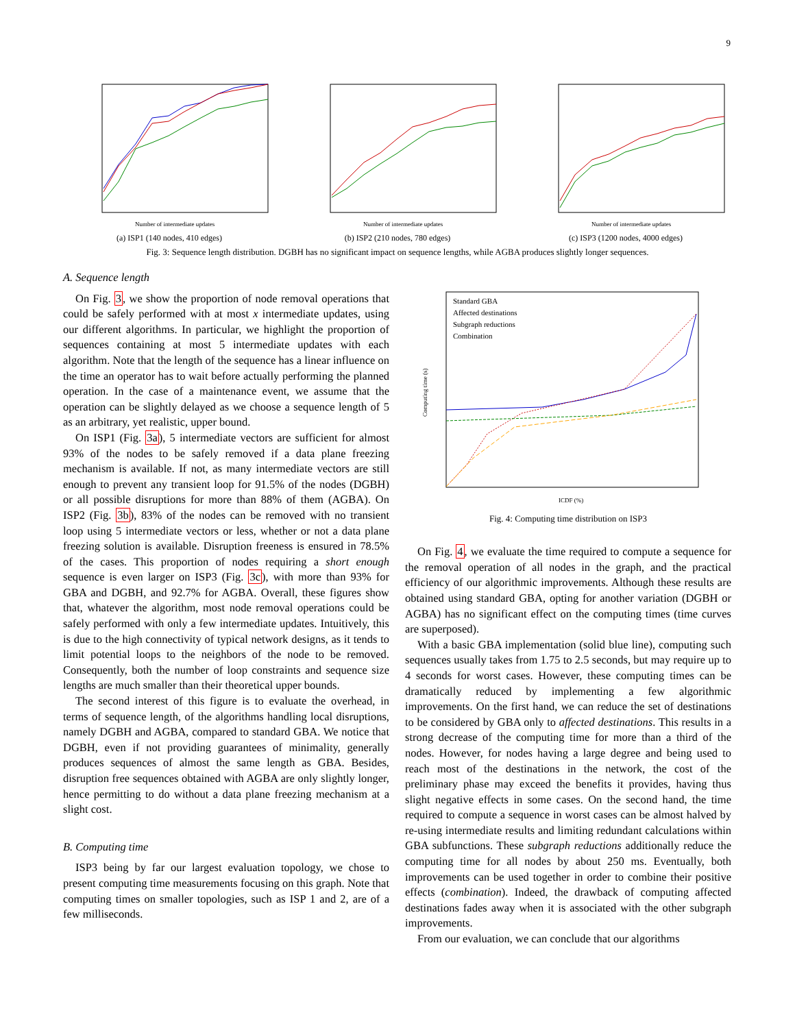9
Number of intermediate updates
(a) ISP1 (140 nodes, 410 edges)
Number of intermediate updates
(b) ISP2 (210 nodes, 780 edges)
Number of intermediate updates
(c) ISP3 (1200 nodes, 4000 edges)
Fig. 3: Sequence length distribution. DGBH has no significant impact on sequence lengths, while AGBA produces slightly longer sequences.
A. Sequence length
On Fig. 3, we show the proportion of node removal operations that could be safely performed with at most x intermediate updates, using our different algorithms. In particular, we highlight the proportion of sequences containing at most 5 intermediate updates with each algorithm. Note that the length of the sequence has a linear influence on the time an operator has to wait before actually performing the planned operation. In the case of a maintenance event, we assume that the operation can be slightly delayed as we choose a sequence length of 5 as an arbitrary, yet realistic, upper bound.
On ISP1 (Fig. 3a), 5 intermediate vectors are sufficient for almost 93% of the nodes to be safely removed if a data plane freezing mechanism is available. If not, as many intermediate vectors are still enough to prevent any transient loop for 91.5% of the nodes (DGBH) or all possible disruptions for more than 88% of them (AGBA). On ISP2 (Fig. 3b), 83% of the nodes can be removed with no transient loop using 5 intermediate vectors or less, whether or not a data plane freezing solution is available. Disruption freeness is ensured in 78.5% of the cases. This proportion of nodes requiring a short enough sequence is even larger on ISP3 (Fig. 3c), with more than 93% for GBA and DGBH, and 92.7% for AGBA. Overall, these figures show that, whatever the algorithm, most node removal operations could be safely performed with only a few intermediate updates. Intuitively, this is due to the high connectivity of typical network designs, as it tends to limit potential loops to the neighbors of the node to be removed. Consequently, both the number of loop constraints and sequence size lengths are much smaller than their theoretical upper bounds.
The second interest of this figure is to evaluate the overhead, in terms of sequence length, of the algorithms handling local disruptions, namely DGBH and AGBA, compared to standard GBA. We notice that DGBH, even if not providing guarantees of minimality, generally produces sequences of almost the same length as GBA. Besides, disruption free sequences obtained with AGBA are only slightly longer, hence permitting to do without a data plane freezing mechanism at a slight cost.
B. Computing time
ISP3 being by far our largest evaluation topology, we chose to present computing time measurements focusing on this graph. Note that computing times on smaller topologies, such as ISP 1 and 2, are of a few milliseconds.
Standard GBA
Affected destinations
Subgraph reductions
Combination
ICDF (%)
Computing time (s)
Fig. 4: Computing time distribution on ISP3
On Fig. 4, we evaluate the time required to compute a sequence for the removal operation of all nodes in the graph, and the practical efficiency of our algorithmic improvements. Although these results are obtained using standard GBA, opting for another variation (DGBH or AGBA) has no significant effect on the computing times (time curves are superposed).
With a basic GBA implementation (solid blue line), computing such sequences usually takes from 1.75 to 2.5 seconds, but may require up to 4 seconds for worst cases. However, these computing times can be dramatically reduced by implementing a few algorithmic improvements. On the first hand, we can reduce the set of destinations to be considered by GBA only to affected destinations. This results in a strong decrease of the computing time for more than a third of the nodes. However, for nodes having a large degree and being used to reach most of the destinations in the network, the cost of the preliminary phase may exceed the benefits it provides, having thus slight negative effects in some cases. On the second hand, the time required to compute a sequence in worst cases can be almost halved by re-using intermediate results and limiting redundant calculations within GBA subfunctions. These subgraph reductions additionally reduce the computing time for all nodes by about 250 ms. Eventually, both improvements can be used together in order to combine their positive effects (combination). Indeed, the drawback of computing affected destinations fades away when it is associated with the other subgraph improvements.
From our evaluation, we can conclude that our algorithms